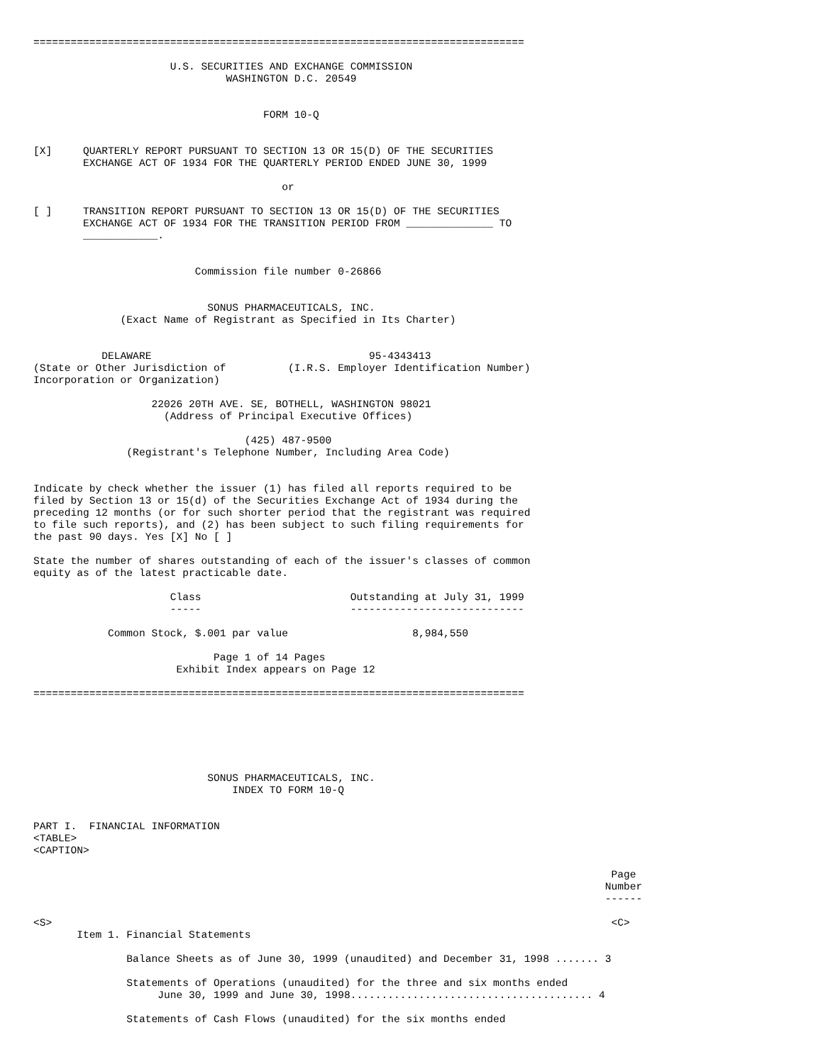===============================================================================

                      U.S. SECURITIES AND EXCHANGE COMMISSION
                               WASHINGTON D.C. 20549


                                     FORM 10-Q


[X]     QUARTERLY REPORT PURSUANT TO SECTION 13 OR 15(D) OF THE SECURITIES
        EXCHANGE ACT OF 1934 FOR THE QUARTERLY PERIOD ENDED JUNE 30, 1999

                                        or

[ ]     TRANSITION REPORT PURSUANT TO SECTION 13 OR 15(D) OF THE SECURITIES
        EXCHANGE ACT OF 1934 FOR THE TRANSITION PERIOD FROM ______________ TO
        ____________.


                          Commission file number 0-26866


                            SONUS PHARMACEUTICALS, INC.
              (Exact Name of Registrant as Specified in Its Charter)


           DELAWARE                                   95-4343413
(State or Other Jurisdiction of          (I.R.S. Employer Identification Number)
Incorporation or Organization)

                   22026 20TH AVE. SE, BOTHELL, WASHINGTON 98021
                     (Address of Principal Executive Offices)

                                  (425) 487-9500
               (Registrant's Telephone Number, Including Area Code)


Indicate by check whether the issuer (1) has filed all reports required to be
filed by Section 13 or 15(d) of the Securities Exchange Act of 1934 during the
preceding 12 months (or for such shorter period that the registrant was required
to file such reports), and (2) has been subject to such filing requirements for
the past 90 days. Yes [X] No [ ]

State the number of shares outstanding of each of the issuer's classes of common
equity as of the latest practicable date.

                      Class                        Outstanding at July 31, 1999
                      -----                        ----------------------------

            Common Stock, $.001 par value                    8,984,550

                             Page 1 of 14 Pages
                       Exhibit Index appears on Page 12

===============================================================================






                            SONUS PHARMACEUTICALS, INC.
                                INDEX TO FORM 10-Q


PART I.  FINANCIAL INFORMATION
<TABLE>
<CAPTION>

                                                                                             Page
                                                                                            Number
                                                                                            ------

<S>                                                                                          <C>
       Item 1. Financial Statements

               Balance Sheets as of June 30, 1999 (unaudited) and December 31, 1998 ....... 3

               Statements of Operations (unaudited) for the three and six months ended
                    June 30, 1999 and June 30, 1998....................................... 4

               Statements of Cash Flows (unaudited) for the six months ended